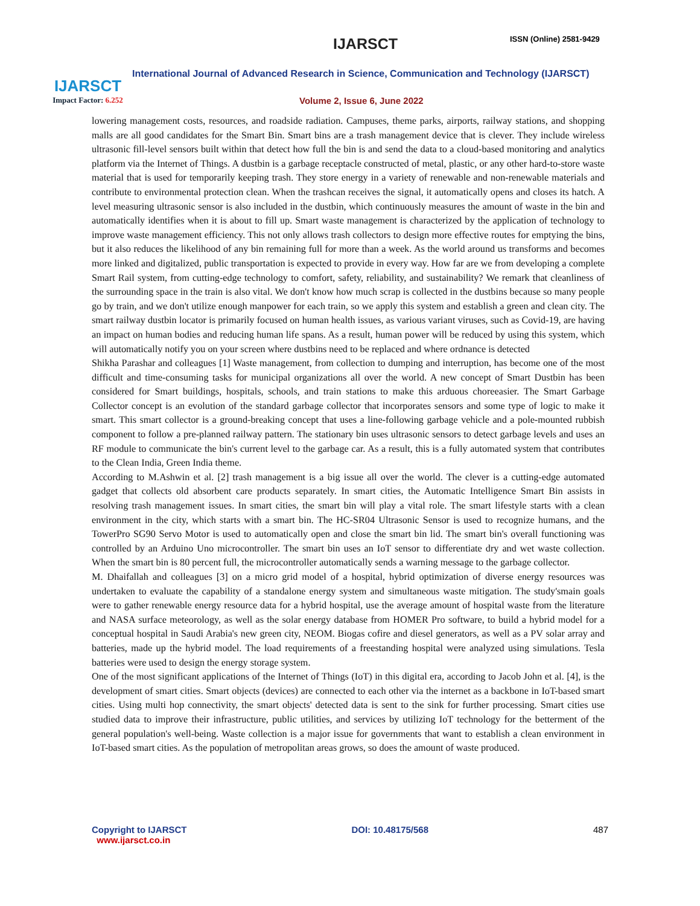IJARSCT
Impact Factor: 6.252
IJARSCT ISSN (Online) 2581-9429
International Journal of Advanced Research in Science, Communication and Technology (IJARSCT)
Volume 2, Issue 6, June 2022
lowering management costs, resources, and roadside radiation. Campuses, theme parks, airports, railway stations, and shopping malls are all good candidates for the Smart Bin. Smart bins are a trash management device that is clever. They include wireless ultrasonic fill-level sensors built within that detect how full the bin is and send the data to a cloud-based monitoring and analytics platform via the Internet of Things. A dustbin is a garbage receptacle constructed of metal, plastic, or any other hard-to-store waste material that is used for temporarily keeping trash. They store energy in a variety of renewable and non-renewable materials and contribute to environmental protection clean. When the trashcan receives the signal, it automatically opens and closes its hatch. A level measuring ultrasonic sensor is also included in the dustbin, which continuously measures the amount of waste in the bin and automatically identifies when it is about to fill up. Smart waste management is characterized by the application of technology to improve waste management efficiency. This not only allows trash collectors to design more effective routes for emptying the bins, but it also reduces the likelihood of any bin remaining full for more than a week. As the world around us transforms and becomes more linked and digitalized, public transportation is expected to provide in every way. How far are we from developing a complete Smart Rail system, from cutting-edge technology to comfort, safety, reliability, and sustainability? We remark that cleanliness of the surrounding space in the train is also vital. We don't know how much scrap is collected in the dustbins because so many people go by train, and we don't utilize enough manpower for each train, so we apply this system and establish a green and clean city. The smart railway dustbin locator is primarily focused on human health issues, as various variant viruses, such as Covid-19, are having an impact on human bodies and reducing human life spans. As a result, human power will be reduced by using this system, which will automatically notify you on your screen where dustbins need to be replaced and where ordnance is detected
Shikha Parashar and colleagues [1] Waste management, from collection to dumping and interruption, has become one of the most difficult and time-consuming tasks for municipal organizations all over the world. A new concept of Smart Dustbin has been considered for Smart buildings, hospitals, schools, and train stations to make this arduous choreeasier. The Smart Garbage Collector concept is an evolution of the standard garbage collector that incorporates sensors and some type of logic to make it smart. This smart collector is a ground-breaking concept that uses a line-following garbage vehicle and a pole-mounted rubbish component to follow a pre-planned railway pattern. The stationary bin uses ultrasonic sensors to detect garbage levels and uses an RF module to communicate the bin's current level to the garbage car. As a result, this is a fully automated system that contributes to the Clean India, Green India theme.
According to M.Ashwin et al. [2] trash management is a big issue all over the world. The clever is a cutting-edge automated gadget that collects old absorbent care products separately. In smart cities, the Automatic Intelligence Smart Bin assists in resolving trash management issues. In smart cities, the smart bin will play a vital role. The smart lifestyle starts with a clean environment in the city, which starts with a smart bin. The HC-SR04 Ultrasonic Sensor is used to recognize humans, and the TowerPro SG90 Servo Motor is used to automatically open and close the smart bin lid. The smart bin's overall functioning was controlled by an Arduino Uno microcontroller. The smart bin uses an IoT sensor to differentiate dry and wet waste collection. When the smart bin is 80 percent full, the microcontroller automatically sends a warning message to the garbage collector.
M. Dhaifallah and colleagues [3] on a micro grid model of a hospital, hybrid optimization of diverse energy resources was undertaken to evaluate the capability of a standalone energy system and simultaneous waste mitigation. The study'smain goals were to gather renewable energy resource data for a hybrid hospital, use the average amount of hospital waste from the literature and NASA surface meteorology, as well as the solar energy database from HOMER Pro software, to build a hybrid model for a conceptual hospital in Saudi Arabia's new green city, NEOM. Biogas cofire and diesel generators, as well as a PV solar array and batteries, made up the hybrid model. The load requirements of a freestanding hospital were analyzed using simulations. Tesla batteries were used to design the energy storage system.
One of the most significant applications of the Internet of Things (IoT) in this digital era, according to Jacob John et al. [4], is the development of smart cities. Smart objects (devices) are connected to each other via the internet as a backbone in IoT-based smart cities. Using multi hop connectivity, the smart objects' detected data is sent to the sink for further processing. Smart cities use studied data to improve their infrastructure, public utilities, and services by utilizing IoT technology for the betterment of the general population's well-being. Waste collection is a major issue for governments that want to establish a clean environment in IoT-based smart cities. As the population of metropolitan areas grows, so does the amount of waste produced.
Copyright to IJARSCT
www.ijarsct.co.in
DOI: 10.48175/568 487